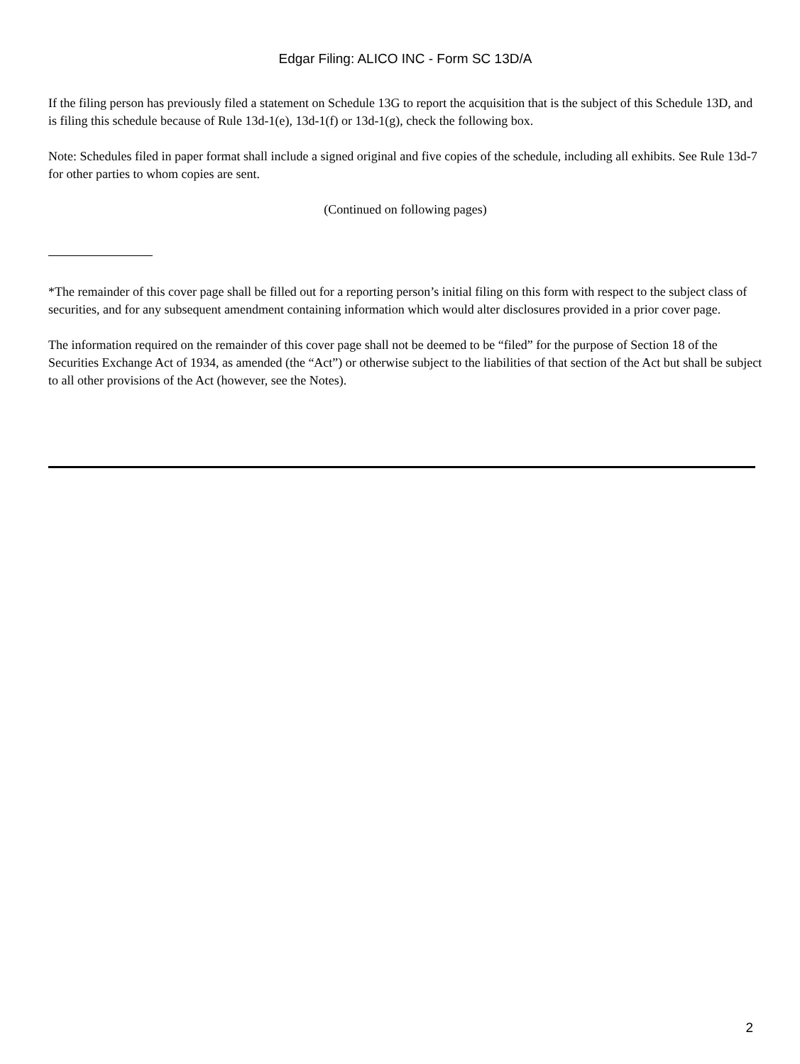Edgar Filing: ALICO INC - Form SC 13D/A
If the filing person has previously filed a statement on Schedule 13G to report the acquisition that is the subject of this Schedule 13D, and is filing this schedule because of Rule 13d-1(e), 13d-1(f) or 13d-1(g), check the following box.
Note: Schedules filed in paper format shall include a signed original and five copies of the schedule, including all exhibits. See Rule 13d-7 for other parties to whom copies are sent.
(Continued on following pages)
*The remainder of this cover page shall be filled out for a reporting person’s initial filing on this form with respect to the subject class of securities, and for any subsequent amendment containing information which would alter disclosures provided in a prior cover page.
The information required on the remainder of this cover page shall not be deemed to be “filed” for the purpose of Section 18 of the Securities Exchange Act of 1934, as amended (the “Act”) or otherwise subject to the liabilities of that section of the Act but shall be subject to all other provisions of the Act (however, see the Notes).
2